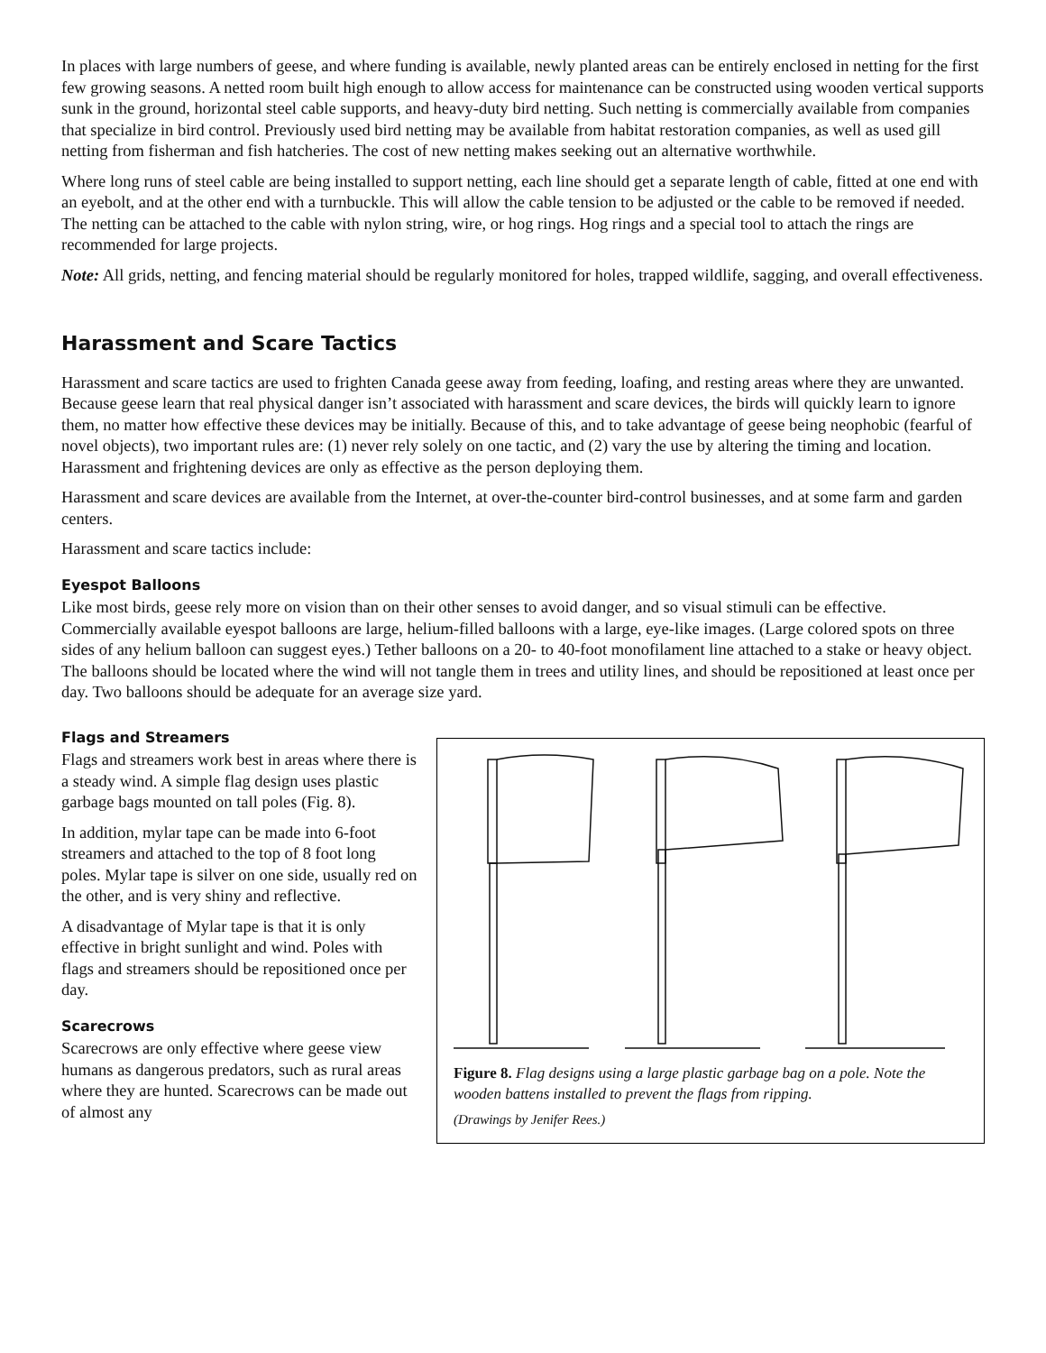In places with large numbers of geese, and where funding is available, newly planted areas can be entirely enclosed in netting for the first few growing seasons. A netted room built high enough to allow access for maintenance can be constructed using wooden vertical supports sunk in the ground, horizontal steel cable supports, and heavy-duty bird netting. Such netting is commercially available from companies that specialize in bird control. Previously used bird netting may be available from habitat restoration companies, as well as used gill netting from fisherman and fish hatcheries. The cost of new netting makes seeking out an alternative worthwhile.
Where long runs of steel cable are being installed to support netting, each line should get a separate length of cable, fitted at one end with an eyebolt, and at the other end with a turnbuckle. This will allow the cable tension to be adjusted or the cable to be removed if needed. The netting can be attached to the cable with nylon string, wire, or hog rings. Hog rings and a special tool to attach the rings are recommended for large projects.
Note: All grids, netting, and fencing material should be regularly monitored for holes, trapped wildlife, sagging, and overall effectiveness.
Harassment and Scare Tactics
Harassment and scare tactics are used to frighten Canada geese away from feeding, loafing, and resting areas where they are unwanted. Because geese learn that real physical danger isn’t associated with harassment and scare devices, the birds will quickly learn to ignore them, no matter how effective these devices may be initially. Because of this, and to take advantage of geese being neophobic (fearful of novel objects), two important rules are: (1) never rely solely on one tactic, and (2) vary the use by altering the timing and location. Harassment and frightening devices are only as effective as the person deploying them.
Harassment and scare devices are available from the Internet, at over-the-counter bird-control businesses, and at some farm and garden centers.
Harassment and scare tactics include:
Eyespot Balloons
Like most birds, geese rely more on vision than on their other senses to avoid danger, and so visual stimuli can be effective. Commercially available eyespot balloons are large, helium-filled balloons with a large, eye-like images. (Large colored spots on three sides of any helium balloon can suggest eyes.) Tether balloons on a 20- to 40-foot monofilament line attached to a stake or heavy object. The balloons should be located where the wind will not tangle them in trees and utility lines, and should be repositioned at least once per day. Two balloons should be adequate for an average size yard.
Flags and Streamers
Flags and streamers work best in areas where there is a steady wind. A simple flag design uses plastic garbage bags mounted on tall poles (Fig. 8).
In addition, mylar tape can be made into 6-foot streamers and attached to the top of 8 foot long poles. Mylar tape is silver on one side, usually red on the other, and is very shiny and reflective.
A disadvantage of Mylar tape is that it is only effective in bright sunlight and wind. Poles with flags and streamers should be repositioned once per day.
Scarecrows
Scarecrows are only effective where geese view humans as dangerous predators, such as rural areas where they are hunted. Scarecrows can be made out of almost any
Figure 8. Flag designs using a large plastic garbage bag on a pole. Note the wooden battens installed to prevent the flags from ripping.
(Drawings by Jenifer Rees.)